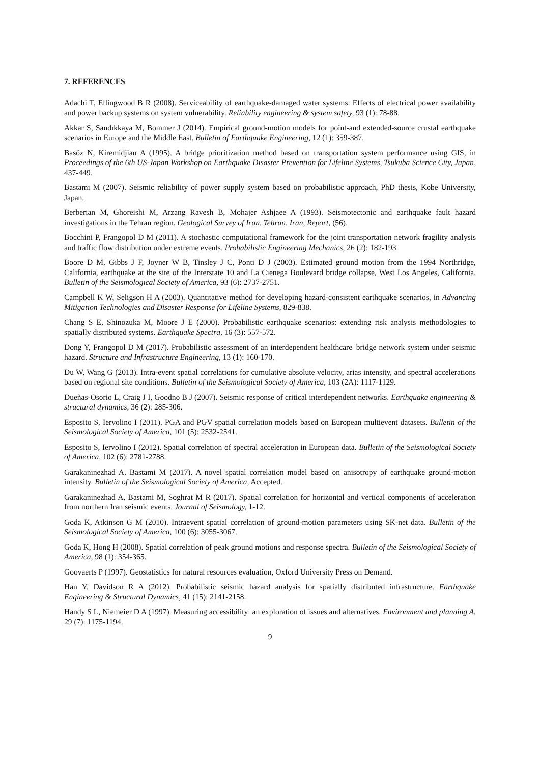7. REFERENCES
Adachi T, Ellingwood B R (2008). Serviceability of earthquake-damaged water systems: Effects of electrical power availability and power backup systems on system vulnerability. Reliability engineering & system safety, 93 (1): 78-88.
Akkar S, Sandıkkaya M, Bommer J (2014). Empirical ground-motion models for point-and extended-source crustal earthquake scenarios in Europe and the Middle East. Bulletin of Earthquake Engineering, 12 (1): 359-387.
Basöz N, Kiremidjian A (1995). A bridge prioritization method based on transportation system performance using GIS, in Proceedings of the 6th US-Japan Workshop on Earthquake Disaster Prevention for Lifeline Systems, Tsukuba Science City, Japan, 437-449.
Bastami M (2007). Seismic reliability of power supply system based on probabilistic approach, PhD thesis, Kobe University, Japan.
Berberian M, Ghoreishi M, Arzang Ravesh B, Mohajer Ashjaee A (1993). Seismotectonic and earthquake fault hazard investigations in the Tehran region. Geological Survey of Iran, Tehran, Iran, Report, (56).
Bocchini P, Frangopol D M (2011). A stochastic computational framework for the joint transportation network fragility analysis and traffic flow distribution under extreme events. Probabilistic Engineering Mechanics, 26 (2): 182-193.
Boore D M, Gibbs J F, Joyner W B, Tinsley J C, Ponti D J (2003). Estimated ground motion from the 1994 Northridge, California, earthquake at the site of the Interstate 10 and La Cienega Boulevard bridge collapse, West Los Angeles, California. Bulletin of the Seismological Society of America, 93 (6): 2737-2751.
Campbell K W, Seligson H A (2003). Quantitative method for developing hazard-consistent earthquake scenarios, in Advancing Mitigation Technologies and Disaster Response for Lifeline Systems, 829-838.
Chang S E, Shinozuka M, Moore J E (2000). Probabilistic earthquake scenarios: extending risk analysis methodologies to spatially distributed systems. Earthquake Spectra, 16 (3): 557-572.
Dong Y, Frangopol D M (2017). Probabilistic assessment of an interdependent healthcare–bridge network system under seismic hazard. Structure and Infrastructure Engineering, 13 (1): 160-170.
Du W, Wang G (2013). Intra-event spatial correlations for cumulative absolute velocity, arias intensity, and spectral accelerations based on regional site conditions. Bulletin of the Seismological Society of America, 103 (2A): 1117-1129.
Dueñas-Osorio L, Craig J I, Goodno B J (2007). Seismic response of critical interdependent networks. Earthquake engineering & structural dynamics, 36 (2): 285-306.
Esposito S, Iervolino I (2011). PGA and PGV spatial correlation models based on European multievent datasets. Bulletin of the Seismological Society of America, 101 (5): 2532-2541.
Esposito S, Iervolino I (2012). Spatial correlation of spectral acceleration in European data. Bulletin of the Seismological Society of America, 102 (6): 2781-2788.
Garakaninezhad A, Bastami M (2017). A novel spatial correlation model based on anisotropy of earthquake ground-motion intensity. Bulletin of the Seismological Society of America, Accepted.
Garakaninezhad A, Bastami M, Soghrat M R (2017). Spatial correlation for horizontal and vertical components of acceleration from northern Iran seismic events. Journal of Seismology, 1-12.
Goda K, Atkinson G M (2010). Intraevent spatial correlation of ground-motion parameters using SK-net data. Bulletin of the Seismological Society of America, 100 (6): 3055-3067.
Goda K, Hong H (2008). Spatial correlation of peak ground motions and response spectra. Bulletin of the Seismological Society of America, 98 (1): 354-365.
Goovaerts P (1997). Geostatistics for natural resources evaluation, Oxford University Press on Demand.
Han Y, Davidson R A (2012). Probabilistic seismic hazard analysis for spatially distributed infrastructure. Earthquake Engineering & Structural Dynamics, 41 (15): 2141-2158.
Handy S L, Niemeier D A (1997). Measuring accessibility: an exploration of issues and alternatives. Environment and planning A, 29 (7): 1175-1194.
9